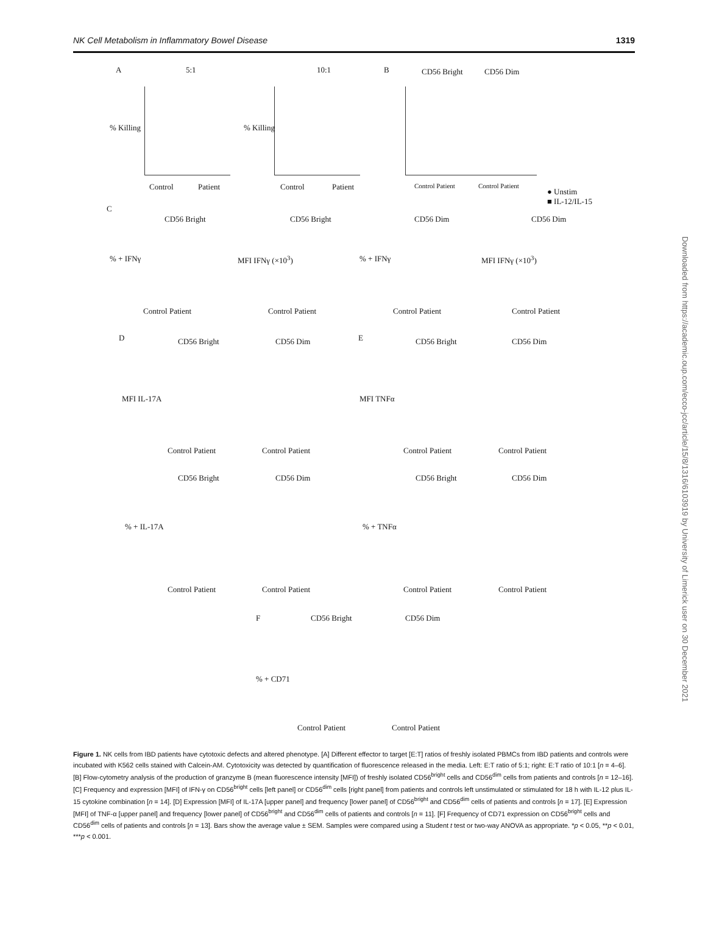NK Cell Metabolism in Inflammatory Bowel Disease 1319
A 5:1 10:1 B CD56 Bright CD56 Dim
% Killing % Killing
Control Patient Control Patient Control Patient Control Patient
● Unstim
■ IL-12/IL-15
C
CD56 Bright CD56 Bright CD56 Dim CD56 Dim
% + IFNγ MFI IFNγ (×10<sup>3</sup>) % + IFNγ MFI IFNγ (×10<sup>3</sup>)
Control Patient Control Patient Control Patient Control Patient
D CD56 Bright CD56 Dim E CD56 Bright CD56 Dim
MFI IL-17A MFI TNFα
Control Patient Control Patient Control Patient Control Patient
CD56 Bright CD56 Dim CD56 Bright CD56 Dim
% + IL-17A % + TNFα
Control Patient Control Patient Control Patient Control Patient
F CD56 Bright CD56 Dim
% + CD71
Control Patient Control Patient
Figure 1. NK cells from IBD patients have cytotoxic defects and altered phenotype. [A] Different effector to target [E:T] ratios of freshly isolated PBMCs from IBD patients and controls were incubated with K562 cells stained with Calcein-AM. Cytotoxicity was detected by quantification of fluorescence released in the media. Left: E:T ratio of 5:1; right: E:T ratio of 10:1 [n = 4–6]. [B] Flow-cytometry analysis of the production of granzyme B (mean fluorescence intensity [MFI]) of freshly isolated CD56<sup>bright</sup> cells and CD56<sup>dim</sup> cells from patients and controls [n = 12–16]. [C] Frequency and expression [MFI] of IFN-γ on CD56<sup>bright</sup> cells [left panel] or CD56<sup>dim</sup> cells [right panel] from patients and controls left unstimulated or stimulated for 18 h with IL-12 plus IL-15 cytokine combination [n = 14]. [D] Expression [MFI] of IL-17A [upper panel] and frequency [lower panel] of CD56<sup>bright</sup> and CD56<sup>dim</sup> cells of patients and controls [n = 17]. [E] Expression [MFI] of TNF-α [upper panel] and frequency [lower panel] of CD56<sup>bright</sup> and CD56<sup>dim</sup> cells of patients and controls [n = 11]. [F] Frequency of CD71 expression on CD56<sup>bright</sup> cells and CD56<sup>dim</sup> cells of patients and controls [n = 13]. Bars show the average value ± SEM. Samples were compared using a Student t test or two-way ANOVA as appropriate. *p < 0.05, **p < 0.01, ***p < 0.001.
Downloaded from https://academic.oup.com/ecco-jcc/article/15/8/1316/6103919 by University of Limerick user on 30 December 2021